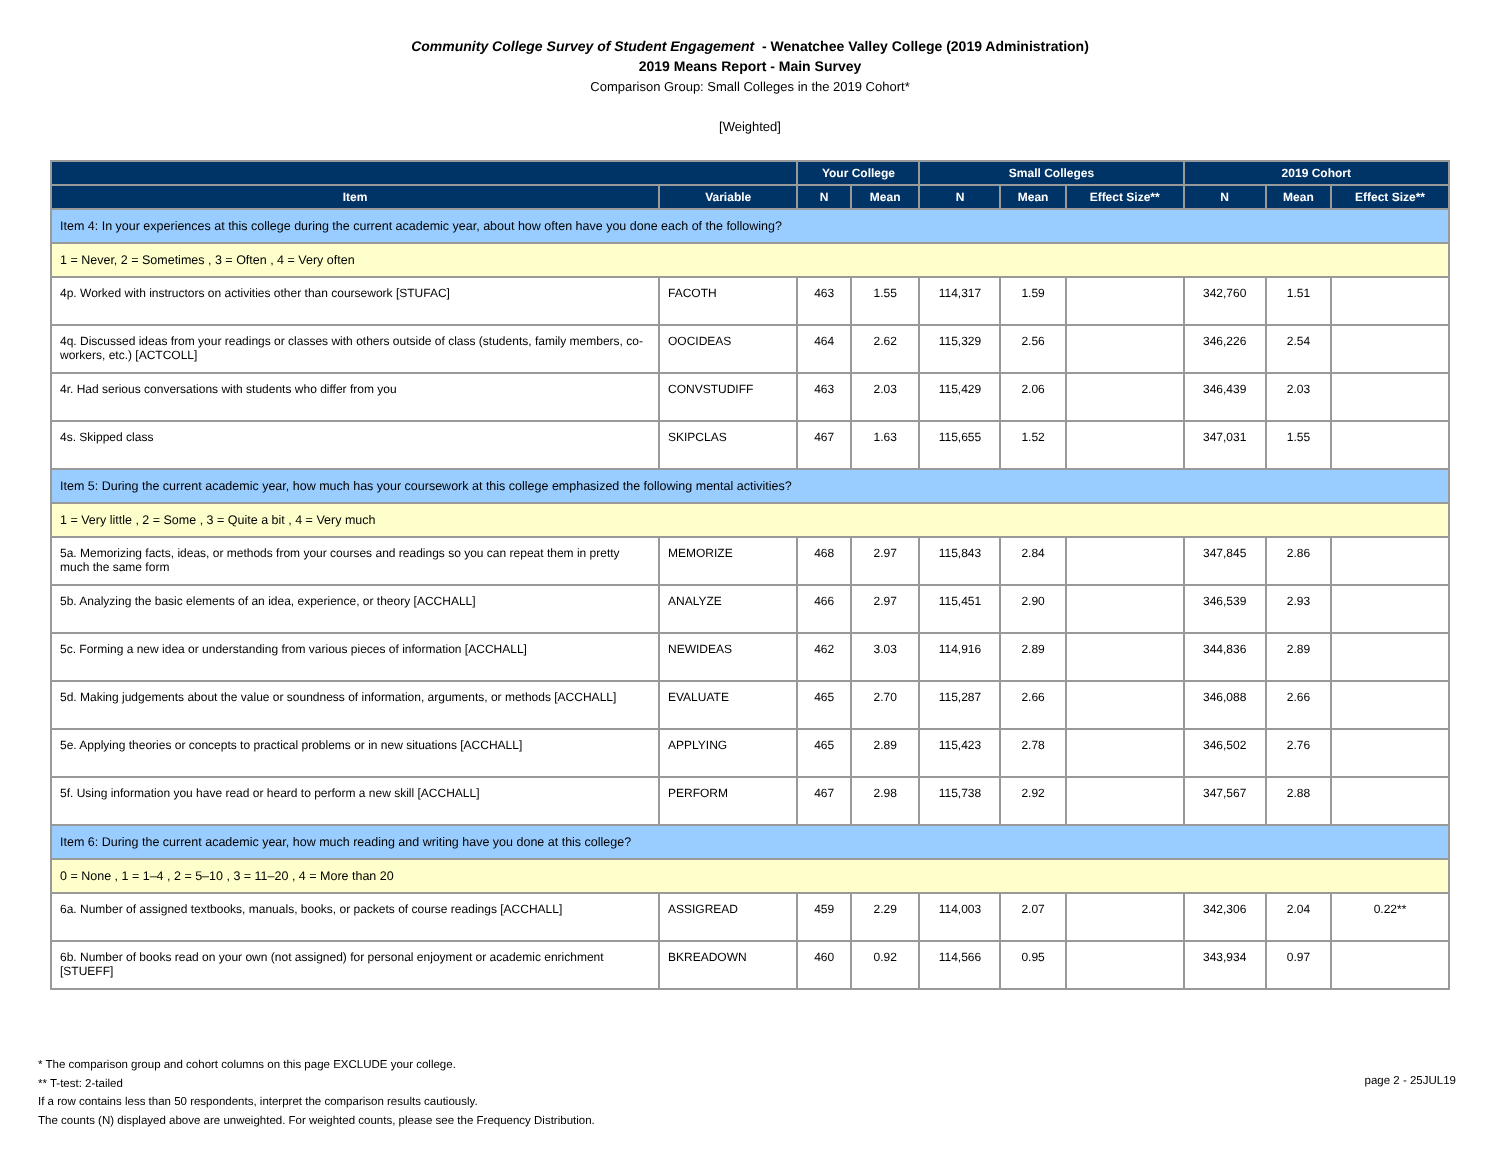Community College Survey of Student Engagement - Wenatchee Valley College (2019 Administration)
2019 Means Report - Main Survey
Comparison Group: Small Colleges in the 2019 Cohort*
[Weighted]
| | | Your College | | Small Colleges | | | 2019 Cohort | | |
| --- | --- | --- | --- | --- | --- | --- | --- | --- | --- |
| Item | Variable | N | Mean | N | Mean | Effect Size** | N | Mean | Effect Size** |
| Item 4: In your experiences at this college during the current academic year, about how often have you done each of the following? | | | | | | | | | |
| 1 = Never, 2 = Sometimes , 3 = Often , 4 = Very often | | | | | | | | | |
| 4p. Worked with instructors on activities other than coursework [STUFAC] | FACOTH | 463 | 1.55 | 114,317 | 1.59 | | 342,760 | 1.51 | |
| 4q. Discussed ideas from your readings or classes with others outside of class (students, family members, co-workers, etc.) [ACTCOLL] | OOCIDEAS | 464 | 2.62 | 115,329 | 2.56 | | 346,226 | 2.54 | |
| 4r. Had serious conversations with students who differ from you | CONVSTUDIFF | 463 | 2.03 | 115,429 | 2.06 | | 346,439 | 2.03 | |
| 4s. Skipped class | SKIPCLAS | 467 | 1.63 | 115,655 | 1.52 | | 347,031 | 1.55 | |
| Item 5: During the current academic year, how much has your coursework at this college emphasized the following mental activities? | | | | | | | | | |
| 1 = Very little , 2 = Some , 3 = Quite a bit , 4 = Very much | | | | | | | | | |
| 5a. Memorizing facts, ideas, or methods from your courses and readings so you can repeat them in pretty much the same form | MEMORIZE | 468 | 2.97 | 115,843 | 2.84 | | 347,845 | 2.86 | |
| 5b. Analyzing the basic elements of an idea, experience, or theory [ACCHALL] | ANALYZE | 466 | 2.97 | 115,451 | 2.90 | | 346,539 | 2.93 | |
| 5c. Forming a new idea or understanding from various pieces of information [ACCHALL] | NEWIDEAS | 462 | 3.03 | 114,916 | 2.89 | | 344,836 | 2.89 | |
| 5d. Making judgements about the value or soundness of information, arguments, or methods [ACCHALL] | EVALUATE | 465 | 2.70 | 115,287 | 2.66 | | 346,088 | 2.66 | |
| 5e. Applying theories or concepts to practical problems or in new situations [ACCHALL] | APPLYING | 465 | 2.89 | 115,423 | 2.78 | | 346,502 | 2.76 | |
| 5f. Using information you have read or heard to perform a new skill [ACCHALL] | PERFORM | 467 | 2.98 | 115,738 | 2.92 | | 347,567 | 2.88 | |
| Item 6: During the current academic year, how much reading and writing have you done at this college? | | | | | | | | | |
| 0 = None , 1 = 1–4 , 2 = 5–10 , 3 = 11–20 , 4 = More than 20 | | | | | | | | | |
| 6a. Number of assigned textbooks, manuals, books, or packets of course readings [ACCHALL] | ASSIGREAD | 459 | 2.29 | 114,003 | 2.07 | | 342,306 | 2.04 | 0.22** |
| 6b. Number of books read on your own (not assigned) for personal enjoyment or academic enrichment [STUEFF] | BKREADOWN | 460 | 0.92 | 114,566 | 0.95 | | 343,934 | 0.97 | |
* The comparison group and cohort columns on this page EXCLUDE your college.
** T-test: 2-tailed
If a row contains less than 50 respondents, interpret the comparison results cautiously.
The counts (N) displayed above are unweighted. For weighted counts, please see the Frequency Distribution.
page 2 - 25JUL19